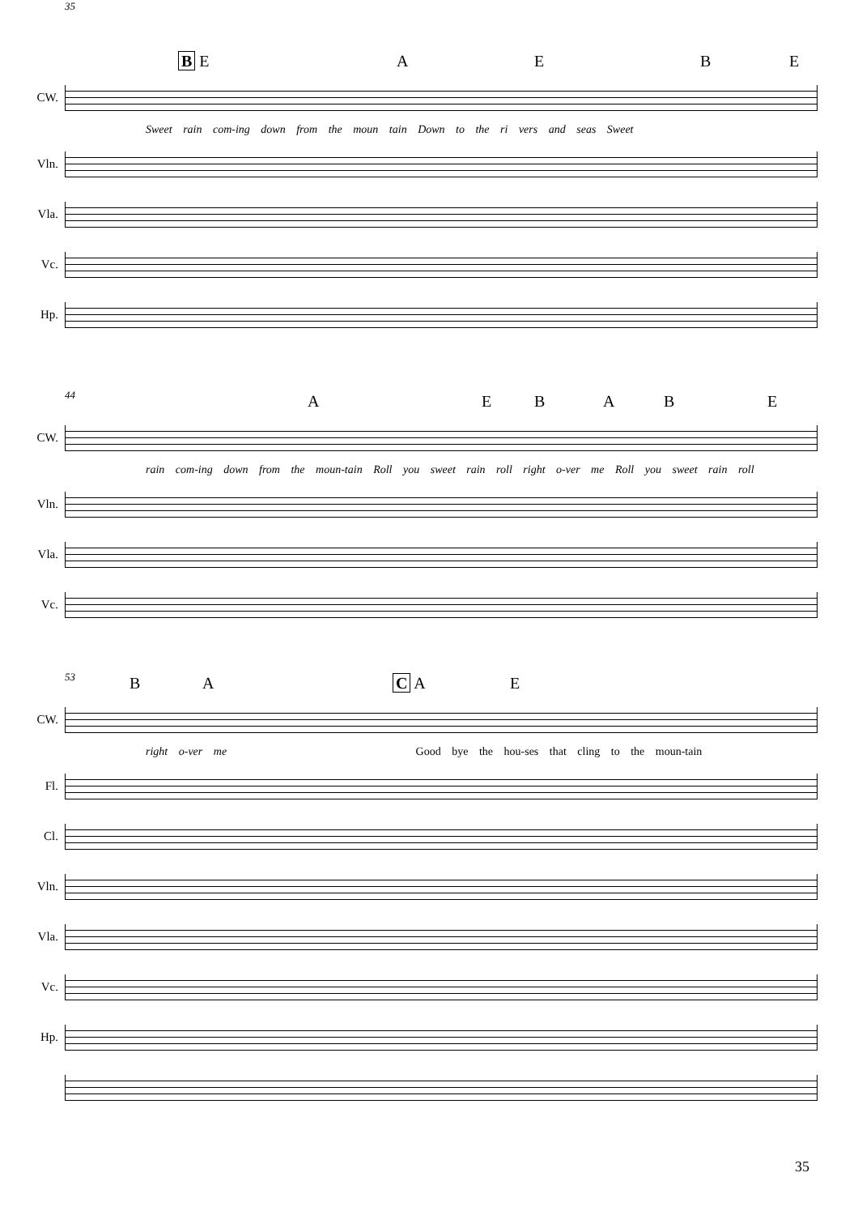35
B E A E B E
CW.
Sweet rain com-ing down from the moun tain Down to the ri vers and seas Sweet
Vln.
Vla.
Vc.
Hp.
44
A E B A B E
CW.
rain com-ing down from the moun-tain Roll you sweet rain roll right o-ver me Roll you sweet rain roll
Vln.
Vla.
Vc.
53
B A C A E
CW.
right o-ver me Good bye the hou-ses that cling to the moun-tain
Fl.
Cl.
Vln.
Vla.
Vc.
Hp.
35